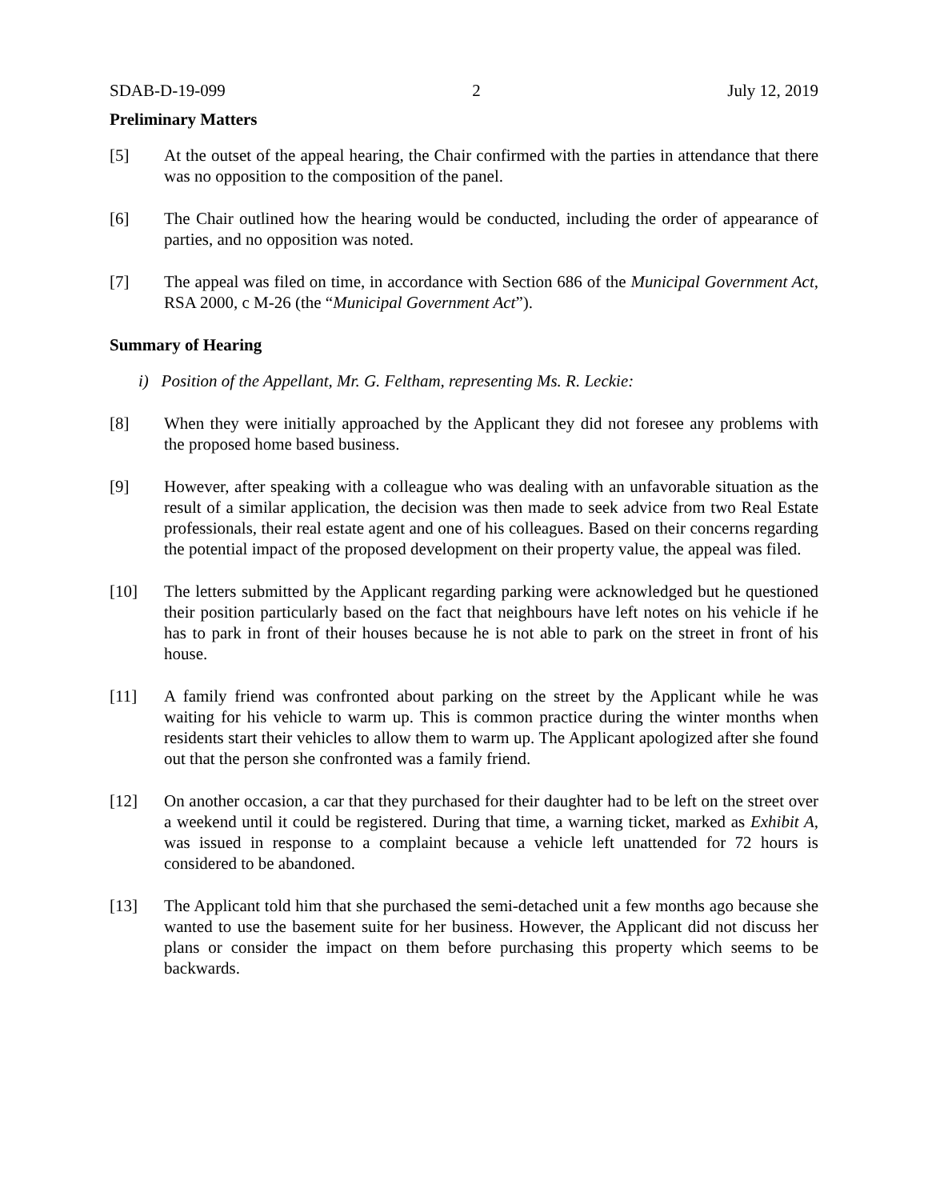SDAB-D-19-099 2 July 12, 2019
Preliminary Matters
[5] At the outset of the appeal hearing, the Chair confirmed with the parties in attendance that there was no opposition to the composition of the panel.
[6] The Chair outlined how the hearing would be conducted, including the order of appearance of parties, and no opposition was noted.
[7] The appeal was filed on time, in accordance with Section 686 of the Municipal Government Act, RSA 2000, c M-26 (the “Municipal Government Act”).
Summary of Hearing
i) Position of the Appellant, Mr. G. Feltham, representing Ms. R. Leckie:
[8] When they were initially approached by the Applicant they did not foresee any problems with the proposed home based business.
[9] However, after speaking with a colleague who was dealing with an unfavorable situation as the result of a similar application, the decision was then made to seek advice from two Real Estate professionals, their real estate agent and one of his colleagues. Based on their concerns regarding the potential impact of the proposed development on their property value, the appeal was filed.
[10] The letters submitted by the Applicant regarding parking were acknowledged but he questioned their position particularly based on the fact that neighbours have left notes on his vehicle if he has to park in front of their houses because he is not able to park on the street in front of his house.
[11] A family friend was confronted about parking on the street by the Applicant while he was waiting for his vehicle to warm up. This is common practice during the winter months when residents start their vehicles to allow them to warm up. The Applicant apologized after she found out that the person she confronted was a family friend.
[12] On another occasion, a car that they purchased for their daughter had to be left on the street over a weekend until it could be registered. During that time, a warning ticket, marked as Exhibit A, was issued in response to a complaint because a vehicle left unattended for 72 hours is considered to be abandoned.
[13] The Applicant told him that she purchased the semi-detached unit a few months ago because she wanted to use the basement suite for her business. However, the Applicant did not discuss her plans or consider the impact on them before purchasing this property which seems to be backwards.